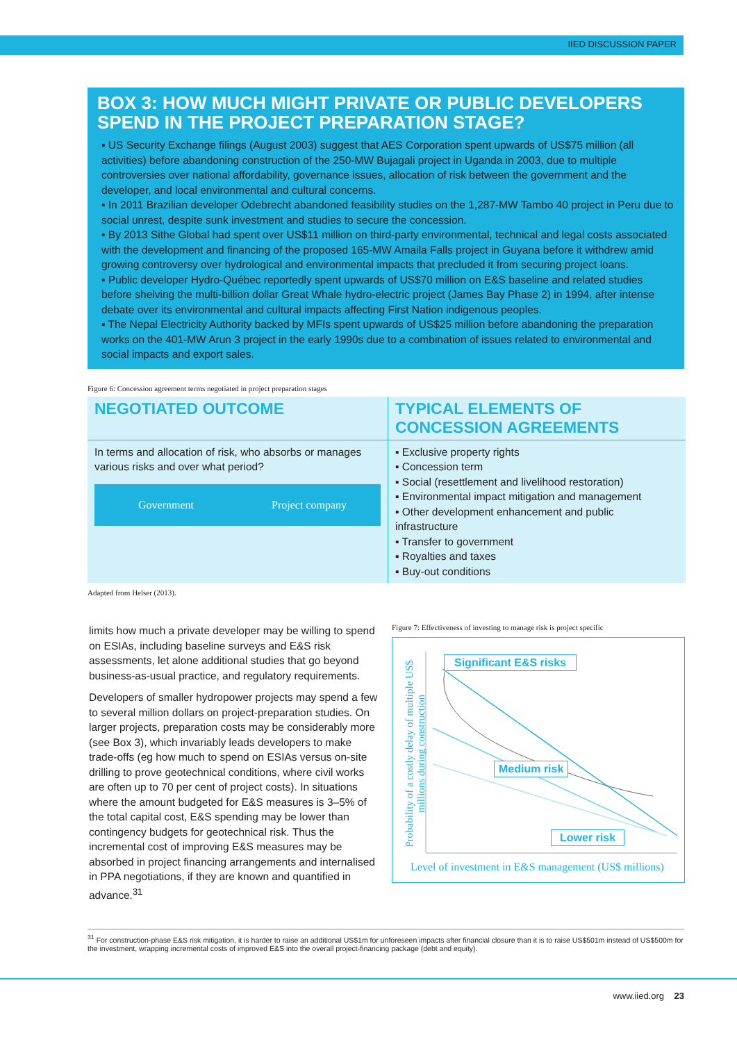IIED DISCUSSION PAPER
BOX 3: HOW MUCH MIGHT PRIVATE OR PUBLIC DEVELOPERS SPEND IN THE PROJECT PREPARATION STAGE?
▪ US Security Exchange filings (August 2003) suggest that AES Corporation spent upwards of US$75 million (all activities) before abandoning construction of the 250-MW Bujagali project in Uganda in 2003, due to multiple controversies over national affordability, governance issues, allocation of risk between the government and the developer, and local environmental and cultural concerns.
▪ In 2011 Brazilian developer Odebrecht abandoned feasibility studies on the 1,287-MW Tambo 40 project in Peru due to social unrest, despite sunk investment and studies to secure the concession.
▪ By 2013 Sithe Global had spent over US$11 million on third-party environmental, technical and legal costs associated with the development and financing of the proposed 165-MW Amaila Falls project in Guyana before it withdrew amid growing controversy over hydrological and environmental impacts that precluded it from securing project loans.
▪ Public developer Hydro-Québec reportedly spent upwards of US$70 million on E&S baseline and related studies before shelving the multi-billion dollar Great Whale hydro-electric project (James Bay Phase 2) in 1994, after intense debate over its environmental and cultural impacts affecting First Nation indigenous peoples.
▪ The Nepal Electricity Authority backed by MFIs spent upwards of US$25 million before abandoning the preparation works on the 401-MW Arun 3 project in the early 1990s due to a combination of issues related to environmental and social impacts and export sales.
Figure 6: Concession agreement terms negotiated in project preparation stages
| NEGOTIATED OUTCOME | TYPICAL ELEMENTS OF CONCESSION AGREEMENTS |
| --- | --- |
| In terms and allocation of risk, who absorbs or manages various risks and over what period? Government Project company | ▪ Exclusive property rights ▪ Concession term ▪ Social (resettlement and livelihood restoration) ▪ Environmental impact mitigation and management ▪ Other development enhancement and public infrastructure ▪ Transfer to government ▪ Royalties and taxes ▪ Buy-out conditions |
Adapted from Helser (2013).
limits how much a private developer may be willing to spend on ESIAs, including baseline surveys and E&S risk assessments, let alone additional studies that go beyond business-as-usual practice, and regulatory requirements.
Developers of smaller hydropower projects may spend a few to several million dollars on project-preparation studies. On larger projects, preparation costs may be considerably more (see Box 3), which invariably leads developers to make trade-offs (eg how much to spend on ESIAs versus on-site drilling to prove geotechnical conditions, where civil works are often up to 70 per cent of project costs). In situations where the amount budgeted for E&S measures is 3–5% of the total capital cost, E&S spending may be lower than contingency budgets for geotechnical risk. Thus the incremental cost of improving E&S measures may be absorbed in project financing arrangements and internalised in PPA negotiations, if they are known and quantified in advance.<sup>31</sup>
Figure 7: Effectiveness of investing to manage risk is project specific
Significant E&S risks
Medium risk
Lower risk
Probability of a costly delay of multiple US$ millions during construction
Level of investment in E&S management (US$ millions)
<sup>31</sup> For construction-phase E&S risk mitigation, it is harder to raise an additional US$1m for unforeseen impacts after financial closure than it is to raise US$501m instead of US$500m for the investment, wrapping incremental costs of improved E&S into the overall project-financing package (debt and equity).
www.iied.org 23